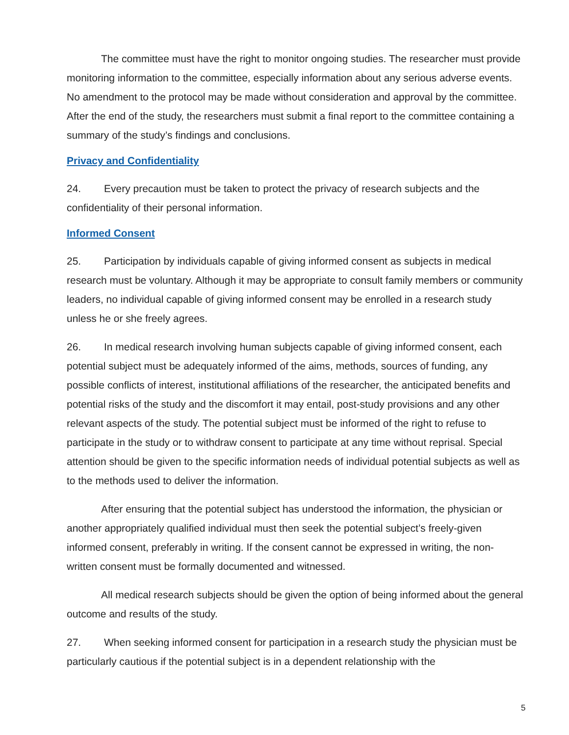The committee must have the right to monitor ongoing studies. The researcher must provide monitoring information to the committee, especially information about any serious adverse events. No amendment to the protocol may be made without consideration and approval by the committee. After the end of the study, the researchers must submit a final report to the committee containing a summary of the study’s findings and conclusions.
Privacy and Confidentiality
24. Every precaution must be taken to protect the privacy of research subjects and the confidentiality of their personal information.
Informed Consent
25. Participation by individuals capable of giving informed consent as subjects in medical research must be voluntary. Although it may be appropriate to consult family members or community leaders, no individual capable of giving informed consent may be enrolled in a research study unless he or she freely agrees.
26. In medical research involving human subjects capable of giving informed consent, each potential subject must be adequately informed of the aims, methods, sources of funding, any possible conflicts of interest, institutional affiliations of the researcher, the anticipated benefits and potential risks of the study and the discomfort it may entail, post-study provisions and any other relevant aspects of the study. The potential subject must be informed of the right to refuse to participate in the study or to withdraw consent to participate at any time without reprisal. Special attention should be given to the specific information needs of individual potential subjects as well as to the methods used to deliver the information.
After ensuring that the potential subject has understood the information, the physician or another appropriately qualified individual must then seek the potential subject’s freely-given informed consent, preferably in writing. If the consent cannot be expressed in writing, the non-written consent must be formally documented and witnessed.
All medical research subjects should be given the option of being informed about the general outcome and results of the study.
27. When seeking informed consent for participation in a research study the physician must be particularly cautious if the potential subject is in a dependent relationship with the
5